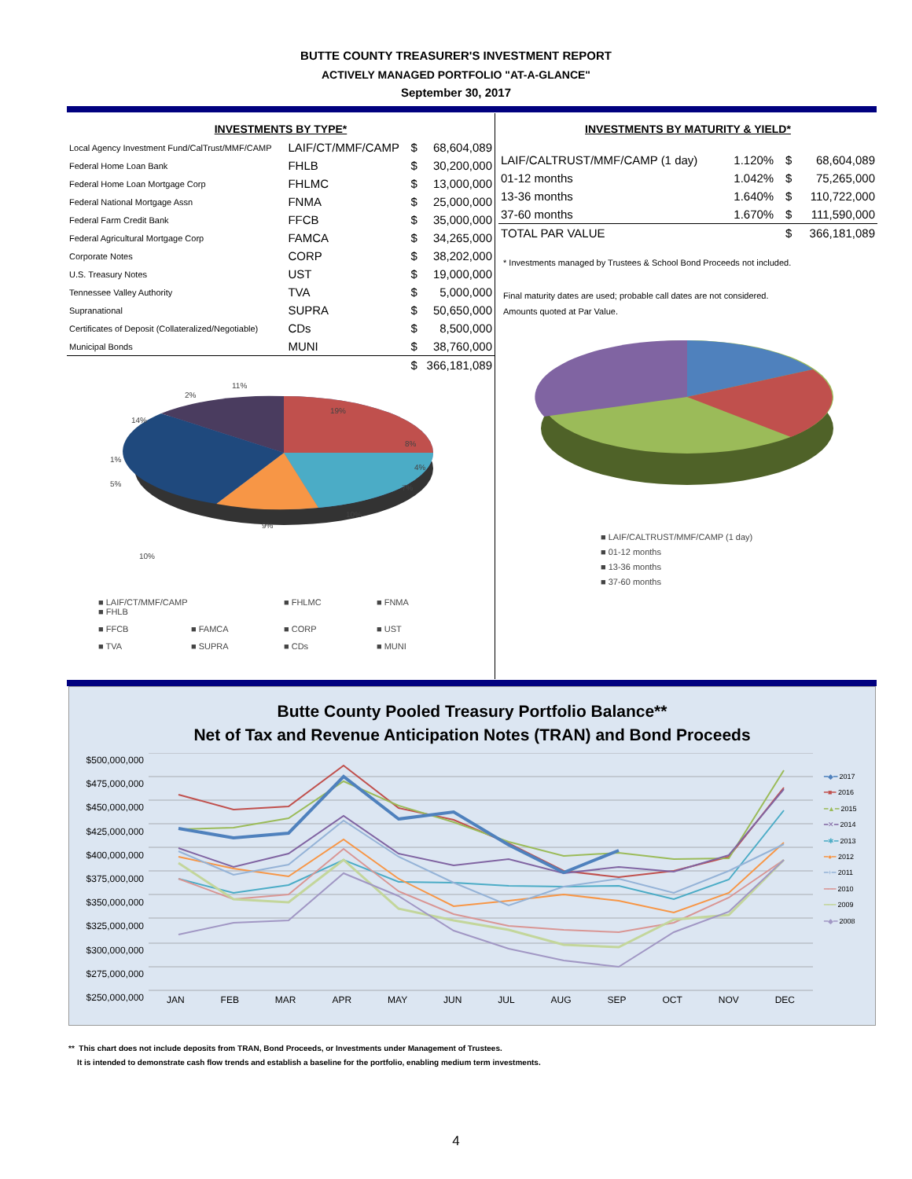BUTTE COUNTY TREASURER'S INVESTMENT REPORT
ACTIVELY MANAGED PORTFOLIO "AT-A-GLANCE"
September 30, 2017
INVESTMENTS BY TYPE*
| Local Agency Investment Fund/CalTrust/MMF/CAMP | LAIF/CT/MMF/CAMP | $ | 68,604,089 |
| Federal Home Loan Bank | FHLB | $ | 30,200,000 |
| Federal Home Loan Mortgage Corp | FHLMC | $ | 13,000,000 |
| Federal National Mortgage Assn | FNMA | $ | 25,000,000 |
| Federal Farm Credit Bank | FFCB | $ | 35,000,000 |
| Federal Agricultural Mortgage Corp | FAMCA | $ | 34,265,000 |
| Corporate Notes | CORP | $ | 38,202,000 |
| U.S. Treasury Notes | UST | $ | 19,000,000 |
| Tennessee Valley Authority | TVA | $ | 5,000,000 |
| Supranational | SUPRA | $ | 50,650,000 |
| Certificates of Deposit (Collateralized/Negotiable) | CDs | $ | 8,500,000 |
| Municipal Bonds | MUNI | $ | 38,760,000 |
| | | $ | 366,181,089 |
11%
2%
14%
1%
5%
10%
19%
8%
4%
7%
10%
9%
■ LAIF/CT/MMF/CAMP ■ FHLB ■ FHLMC ■ FNMA ■ FFCB ■ FAMCA ■ CORP ■ UST ■ TVA ■ SUPRA ■ CDs ■ MUNI
INVESTMENTS BY MATURITY & YIELD*
| LAIF/CALTRUST/MMF/CAMP (1 day) | 1.120% | $ | 68,604,089 |
| 01-12 months | 1.042% | $ | 75,265,000 |
| 13-36 months | 1.640% | $ | 110,722,000 |
| 37-60 months | 1.670% | $ | 111,590,000 |
| TOTAL PAR VALUE | | $ | 366,181,089 |
* Investments managed by Trustees & School Bond Proceeds not included.
Final maturity dates are used; probable call dates are not considered.
Amounts quoted at Par Value.
■ LAIF/CALTRUST/MMF/CAMP (1 day)
■ 01-12 months
■ 13-36 months
■ 37-60 months
Butte County Pooled Treasury Portfolio Balance**
Net of Tax and Revenue Anticipation Notes (TRAN) and Bond Proceeds
$500,000,000
$475,000,000
$450,000,000
$425,000,000
$400,000,000
$375,000,000
$350,000,000
$325,000,000
$300,000,000
$275,000,000
$250,000,000
JAN FEB MAR APR MAY JUN JUL AUG SEP OCT NOV DEC
━◆━ 2017
━■━ 2016
━▲━ 2015
━✕━ 2014
━✱━ 2013
━●━ 2012
━+━ 2011
━━━ 2010
━━━ 2009
━◆━ 2008
** This chart does not include deposits from TRAN, Bond Proceeds, or Investments under Management of Trustees.
It is intended to demonstrate cash flow trends and establish a baseline for the portfolio, enabling medium term investments.
4